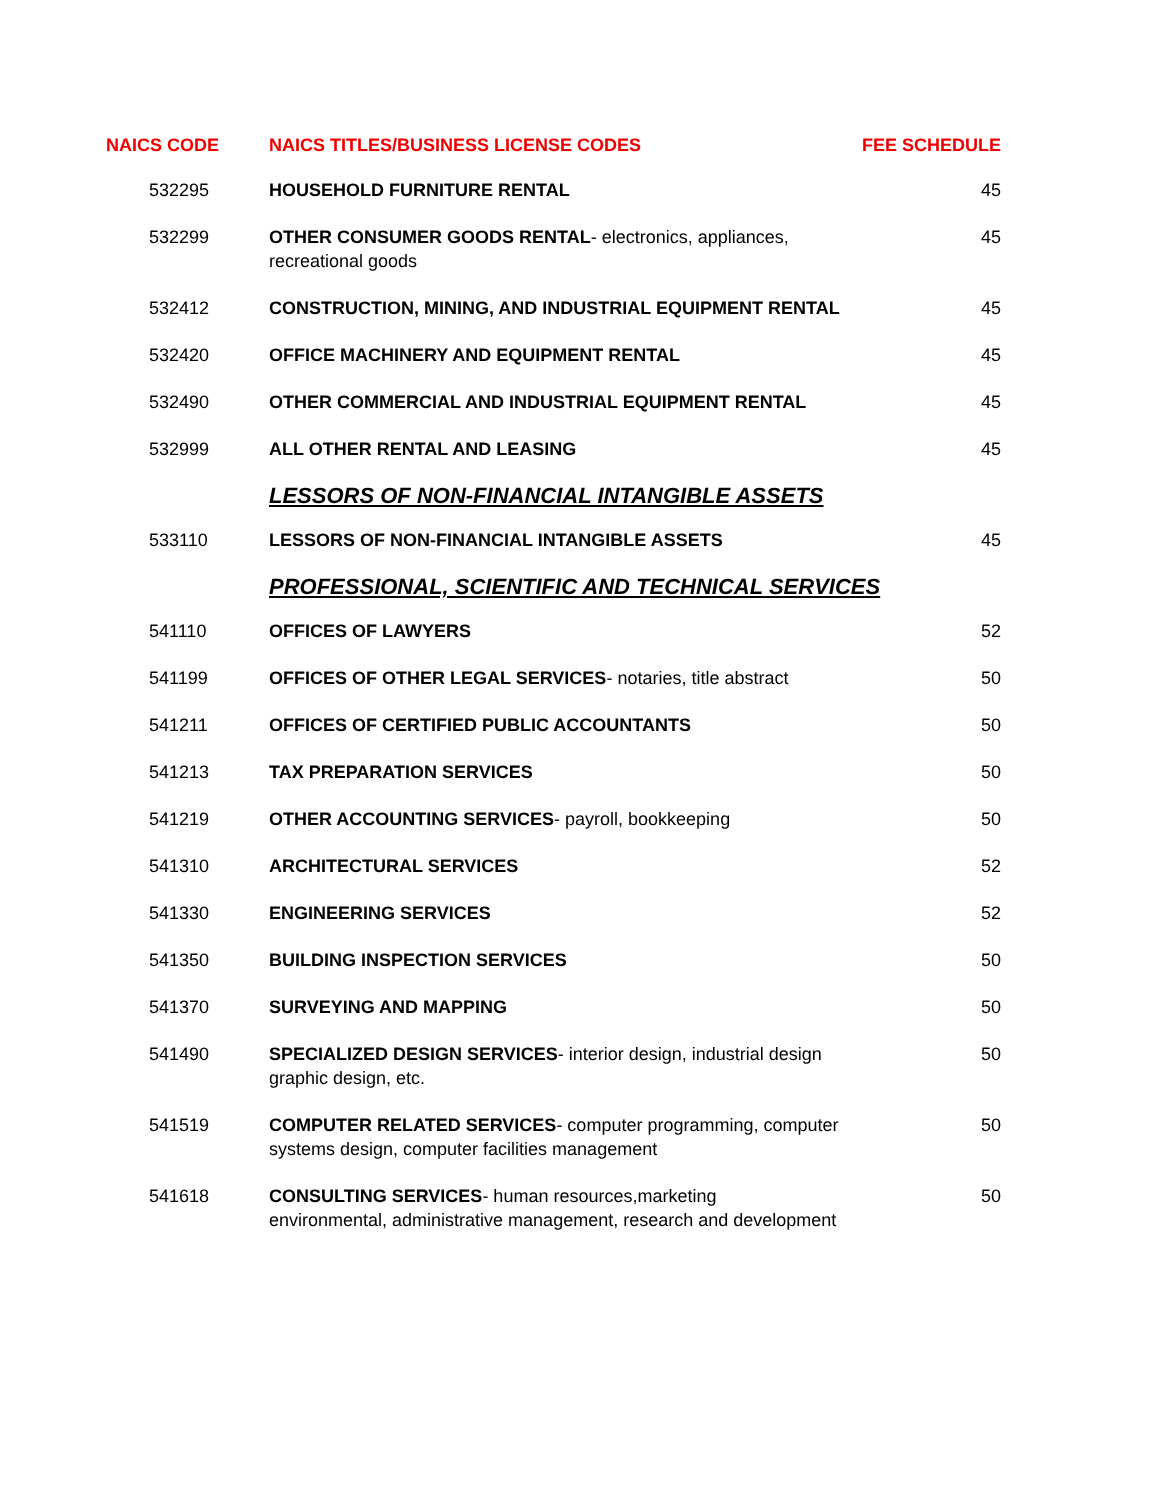| NAICS CODE | NAICS TITLES/BUSINESS LICENSE CODES | FEE SCHEDULE |
| --- | --- | --- |
| 532295 | HOUSEHOLD FURNITURE RENTAL | 45 |
| 532299 | OTHER CONSUMER GOODS RENTAL - electronics, appliances, recreational goods | 45 |
| 532412 | CONSTRUCTION, MINING, AND INDUSTRIAL EQUIPMENT RENTAL | 45 |
| 532420 | OFFICE MACHINERY AND EQUIPMENT RENTAL | 45 |
| 532490 | OTHER COMMERCIAL AND INDUSTRIAL EQUIPMENT RENTAL | 45 |
| 532999 | ALL OTHER RENTAL AND LEASING | 45 |
| | LESSORS OF NON-FINANCIAL INTANGIBLE ASSETS | |
| 533110 | LESSORS OF NON-FINANCIAL INTANGIBLE ASSETS | 45 |
| | PROFESSIONAL, SCIENTIFIC AND TECHNICAL SERVICES | |
| 541110 | OFFICES OF LAWYERS | 52 |
| 541199 | OFFICES OF OTHER LEGAL SERVICES - notaries, title abstract | 50 |
| 541211 | OFFICES OF CERTIFIED PUBLIC ACCOUNTANTS | 50 |
| 541213 | TAX PREPARATION SERVICES | 50 |
| 541219 | OTHER ACCOUNTING SERVICES - payroll, bookkeeping | 50 |
| 541310 | ARCHITECTURAL SERVICES | 52 |
| 541330 | ENGINEERING SERVICES | 52 |
| 541350 | BUILDING INSPECTION SERVICES | 50 |
| 541370 | SURVEYING AND MAPPING | 50 |
| 541490 | SPECIALIZED DESIGN SERVICES - interior design, industrial design graphic design, etc. | 50 |
| 541519 | COMPUTER RELATED SERVICES - computer programming, computer systems design, computer facilities management | 50 |
| 541618 | CONSULTING SERVICES - human resources,marketing environmental, administrative management, research and development | 50 |